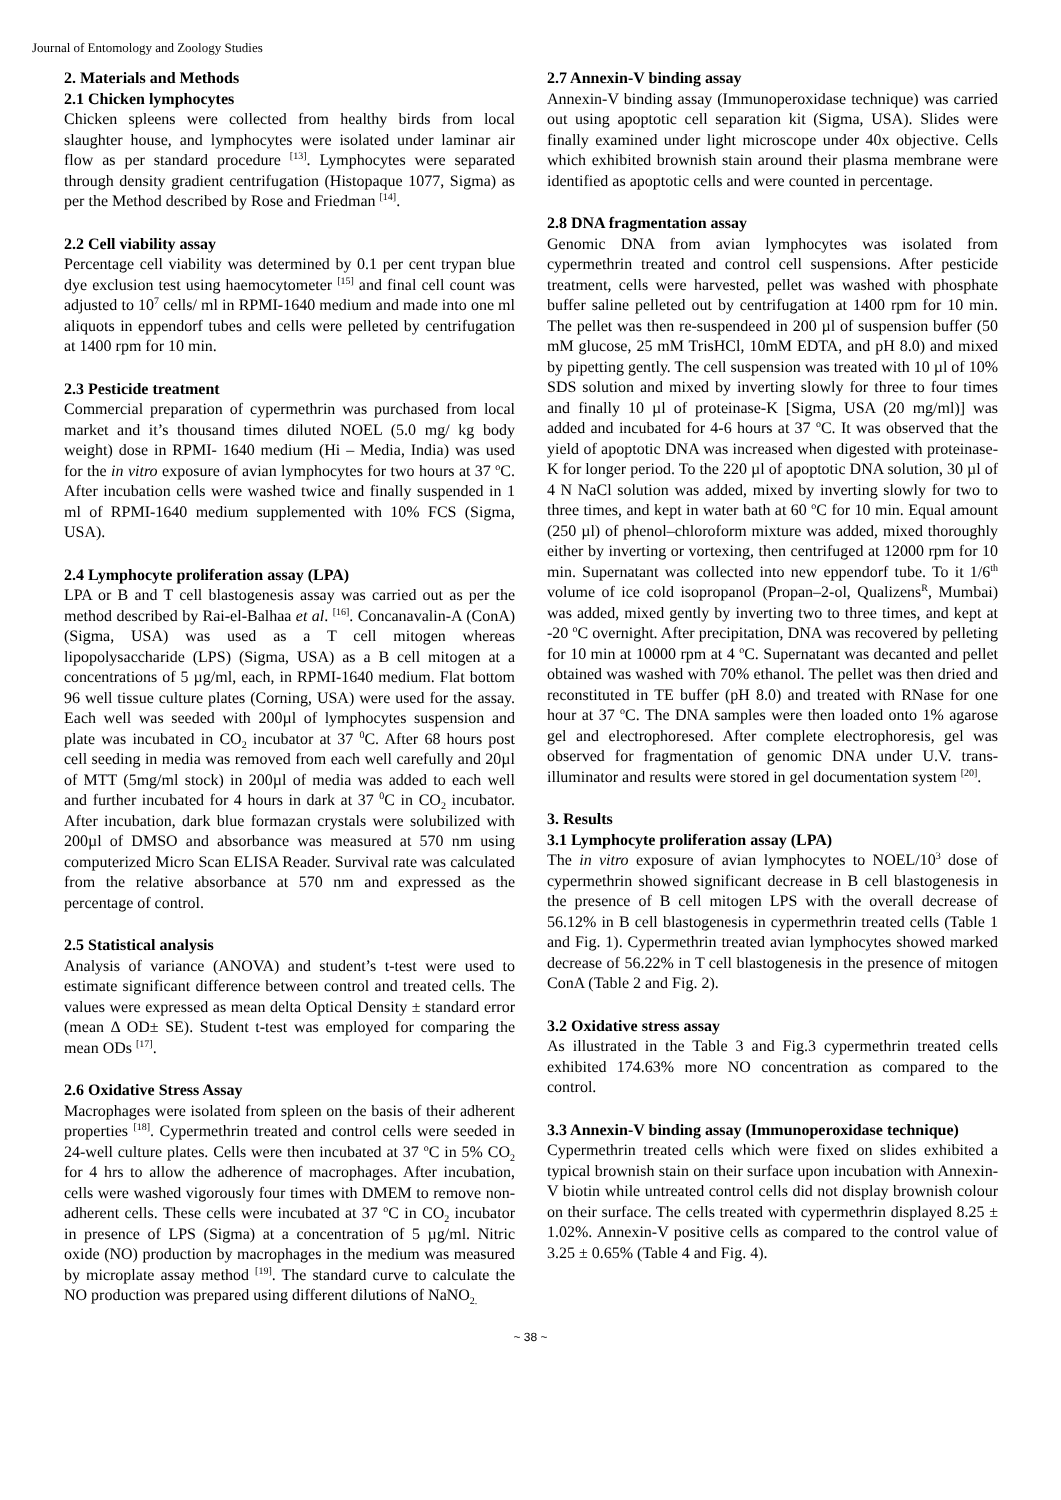Journal of Entomology and Zoology Studies
2. Materials and Methods
2.1 Chicken lymphocytes
Chicken spleens were collected from healthy birds from local slaughter house, and lymphocytes were isolated under laminar air flow as per standard procedure <sup>[13]</sup>. Lymphocytes were separated through density gradient centrifugation (Histopaque 1077, Sigma) as per the Method described by Rose and Friedman <sup>[14]</sup>.
2.2 Cell viability assay
Percentage cell viability was determined by 0.1 per cent trypan blue dye exclusion test using haemocytometer <sup>[15]</sup> and final cell count was adjusted to 10<sup>7</sup> cells/ ml in RPMI-1640 medium and made into one ml aliquots in eppendorf tubes and cells were pelleted by centrifugation at 1400 rpm for 10 min.
2.3 Pesticide treatment
Commercial preparation of cypermethrin was purchased from local market and it’s thousand times diluted NOEL (5.0 mg/ kg body weight) dose in RPMI- 1640 medium (Hi – Media, India) was used for the in vitro exposure of avian lymphocytes for two hours at 37 <sup>o</sup>C. After incubation cells were washed twice and finally suspended in 1 ml of RPMI-1640 medium supplemented with 10% FCS (Sigma, USA).
2.4 Lymphocyte proliferation assay (LPA)
LPA or B and T cell blastogenesis assay was carried out as per the method described by Rai-el-Balhaa et al. <sup>[16]</sup>. Concanavalin-A (ConA) (Sigma, USA) was used as a T cell mitogen whereas lipopolysaccharide (LPS) (Sigma, USA) as a B cell mitogen at a concentrations of 5 µg/ml, each, in RPMI-1640 medium. Flat bottom 96 well tissue culture plates (Corning, USA) were used for the assay. Each well was seeded with 200µl of lymphocytes suspension and plate was incubated in CO<sub>2</sub> incubator at 37 <sup>0</sup>C. After 68 hours post cell seeding in media was removed from each well carefully and 20µl of MTT (5mg/ml stock) in 200µl of media was added to each well and further incubated for 4 hours in dark at 37 <sup>0</sup>C in CO<sub>2</sub> incubator. After incubation, dark blue formazan crystals were solubilized with 200µl of DMSO and absorbance was measured at 570 nm using computerized Micro Scan ELISA Reader. Survival rate was calculated from the relative absorbance at 570 nm and expressed as the percentage of control.
2.5 Statistical analysis
Analysis of variance (ANOVA) and student’s t-test were used to estimate significant difference between control and treated cells. The values were expressed as mean delta Optical Density ± standard error (mean Δ OD± SE). Student t-test was employed for comparing the mean ODs <sup>[17]</sup>.
2.6 Oxidative Stress Assay
Macrophages were isolated from spleen on the basis of their adherent properties <sup>[18]</sup>. Cypermethrin treated and control cells were seeded in 24-well culture plates. Cells were then incubated at 37 <sup>o</sup>C in 5% CO<sub>2</sub> for 4 hrs to allow the adherence of macrophages. After incubation, cells were washed vigorously four times with DMEM to remove non-adherent cells. These cells were incubated at 37 <sup>o</sup>C in CO<sub>2</sub> incubator in presence of LPS (Sigma) at a concentration of 5 µg/ml. Nitric oxide (NO) production by macrophages in the medium was measured by microplate assay method <sup>[19]</sup>. The standard curve to calculate the NO production was prepared using different dilutions of NaNO<sub>2.</sub>
2.7 Annexin-V binding assay
Annexin-V binding assay (Immunoperoxidase technique) was carried out using apoptotic cell separation kit (Sigma, USA). Slides were finally examined under light microscope under 40x objective. Cells which exhibited brownish stain around their plasma membrane were identified as apoptotic cells and were counted in percentage.
2.8 DNA fragmentation assay
Genomic DNA from avian lymphocytes was isolated from cypermethrin treated and control cell suspensions. After pesticide treatment, cells were harvested, pellet was washed with phosphate buffer saline pelleted out by centrifugation at 1400 rpm for 10 min. The pellet was then re-suspendeed in 200 µl of suspension buffer (50 mM glucose, 25 mM TrisHCl, 10mM EDTA, and pH 8.0) and mixed by pipetting gently. The cell suspension was treated with 10 µl of 10% SDS solution and mixed by inverting slowly for three to four times and finally 10 µl of proteinase-K [Sigma, USA (20 mg/ml)] was added and incubated for 4-6 hours at 37 <sup>o</sup>C. It was observed that the yield of apoptotic DNA was increased when digested with proteinase-K for longer period. To the 220 µl of apoptotic DNA solution, 30 µl of 4 N NaCl solution was added, mixed by inverting slowly for two to three times, and kept in water bath at 60 <sup>o</sup>C for 10 min. Equal amount (250 µl) of phenol–chloroform mixture was added, mixed thoroughly either by inverting or vortexing, then centrifuged at 12000 rpm for 10 min. Supernatant was collected into new eppendorf tube. To it 1/6<sup>th</sup> volume of ice cold isopropanol (Propan–2-ol, Qualizens<sup>R</sup>, Mumbai) was added, mixed gently by inverting two to three times, and kept at -20 <sup>o</sup>C overnight. After precipitation, DNA was recovered by pelleting for 10 min at 10000 rpm at 4 <sup>o</sup>C. Supernatant was decanted and pellet obtained was washed with 70% ethanol. The pellet was then dried and reconstituted in TE buffer (pH 8.0) and treated with RNase for one hour at 37 <sup>o</sup>C. The DNA samples were then loaded onto 1% agarose gel and electrophoresed. After complete electrophoresis, gel was observed for fragmentation of genomic DNA under U.V. trans-illuminator and results were stored in gel documentation system <sup>[20]</sup>.
3. Results
3.1 Lymphocyte proliferation assay (LPA)
The in vitro exposure of avian lymphocytes to NOEL/10<sup>3</sup> dose of cypermethrin showed significant decrease in B cell blastogenesis in the presence of B cell mitogen LPS with the overall decrease of 56.12% in B cell blastogenesis in cypermethrin treated cells (Table 1 and Fig. 1). Cypermethrin treated avian lymphocytes showed marked decrease of 56.22% in T cell blastogenesis in the presence of mitogen ConA (Table 2 and Fig. 2).
3.2 Oxidative stress assay
As illustrated in the Table 3 and Fig.3 cypermethrin treated cells exhibited 174.63% more NO concentration as compared to the control.
3.3 Annexin-V binding assay (Immunoperoxidase technique)
Cypermethrin treated cells which were fixed on slides exhibited a typical brownish stain on their surface upon incubation with Annexin-V biotin while untreated control cells did not display brownish colour on their surface. The cells treated with cypermethrin displayed 8.25 ± 1.02%. Annexin-V positive cells as compared to the control value of 3.25 ± 0.65% (Table 4 and Fig. 4).
~ 38 ~